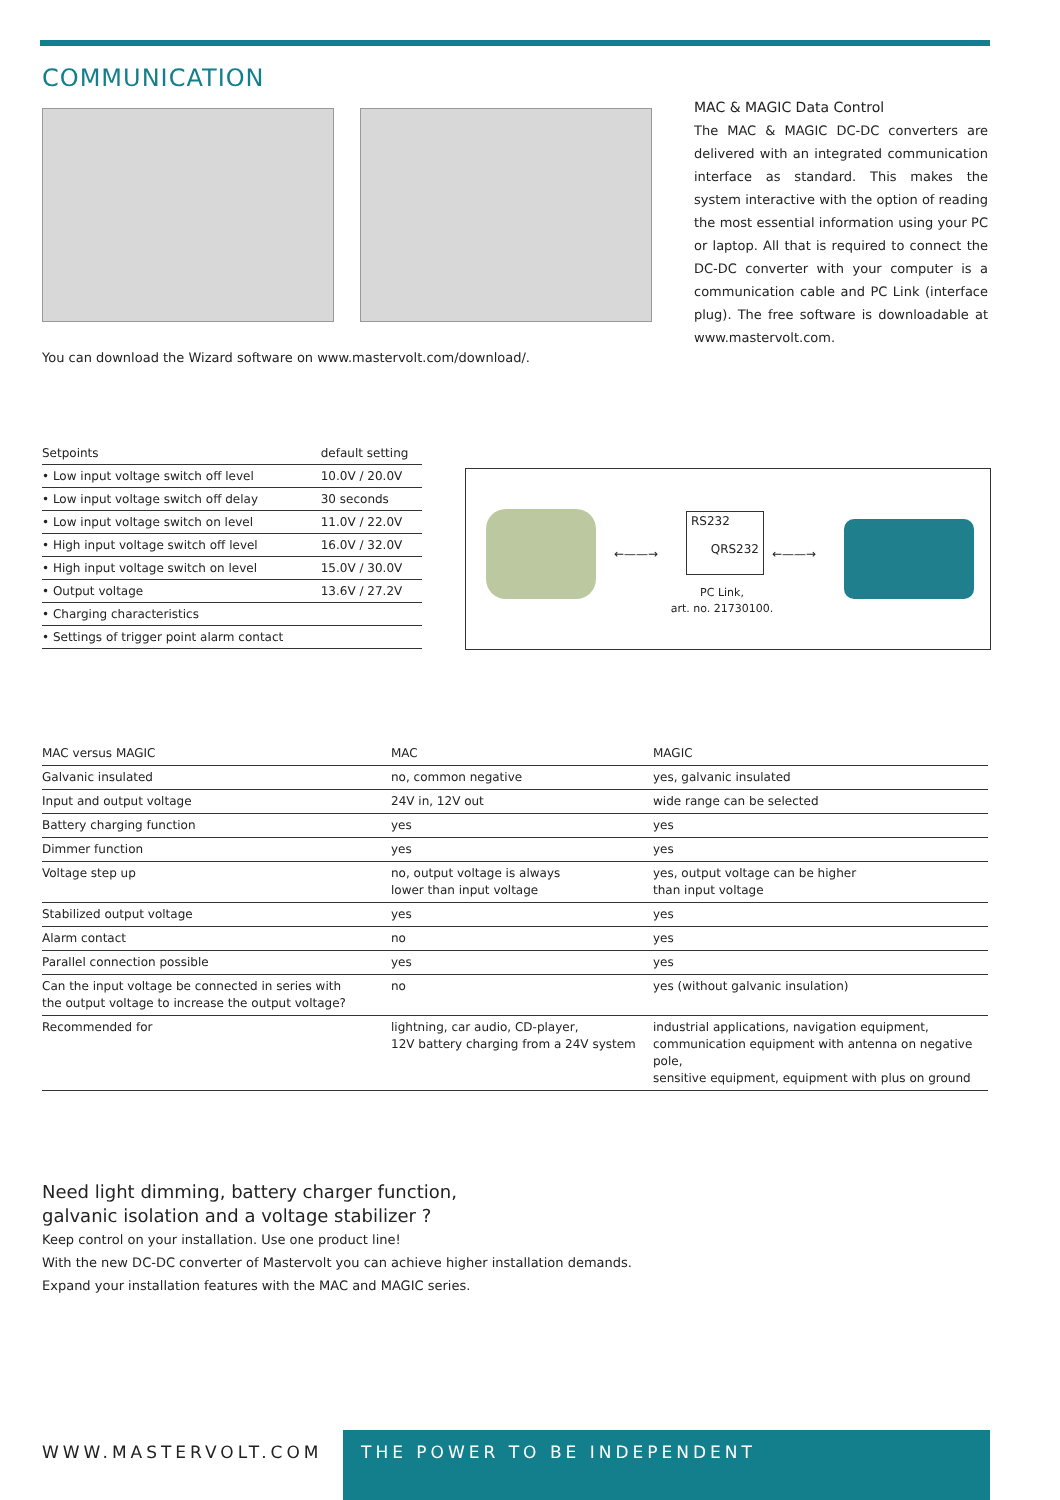COMMUNICATION
MAC & MAGIC Data Control
The MAC & MAGIC DC-DC converters are delivered with an integrated communication interface as standard. This makes the system interactive with the option of reading the most essential information using your PC or laptop. All that is required to connect the DC-DC converter with your computer is a communication cable and PC Link (interface plug). The free software is downloadable at www.mastervolt.com.
You can download the Wizard software on www.mastervolt.com/download/.
| Setpoints | default setting |
| --- | --- |
| • Low input voltage switch off level | 10.0V / 20.0V |
| • Low input voltage switch off delay | 30 seconds |
| • Low input voltage switch on level | 11.0V / 22.0V |
| • High input voltage switch off level | 16.0V / 32.0V |
| • High input voltage switch on level | 15.0V / 30.0V |
| • Output voltage | 13.6V / 27.2V |
| • Charging characteristics | |
| • Settings of trigger point alarm contact | |
←——→
RS232
QRS232
PC Link,
art. no. 21730100.
←——→
| MAC versus MAGIC | MAC | MAGIC |
| --- | --- | --- |
| Galvanic insulated | no, common negative | yes, galvanic insulated |
| Input and output voltage | 24V in, 12V out | wide range can be selected |
| Battery charging function | yes | yes |
| Dimmer function | yes | yes |
| Voltage step up | no, output voltage is always lower than input voltage | yes, output voltage can be higher than input voltage |
| Stabilized output voltage | yes | yes |
| Alarm contact | no | yes |
| Parallel connection possible | yes | yes |
| Can the input voltage be connected in series with the output voltage to increase the output voltage? | no | yes (without galvanic insulation) |
| Recommended for | lightning, car audio, CD-player, 12V battery charging from a 24V system | industrial applications, navigation equipment, communication equipment with antenna on negative pole, sensitive equipment, equipment with plus on ground |
Need light dimming, battery charger function,
galvanic isolation and a voltage stabilizer ?
Keep control on your installation. Use one product line!
With the new DC-DC converter of Mastervolt you can achieve higher installation demands.
Expand your installation features with the MAC and MAGIC series.
WWW.MASTERVOLT.COM
THE POWER TO BE INDEPENDENT